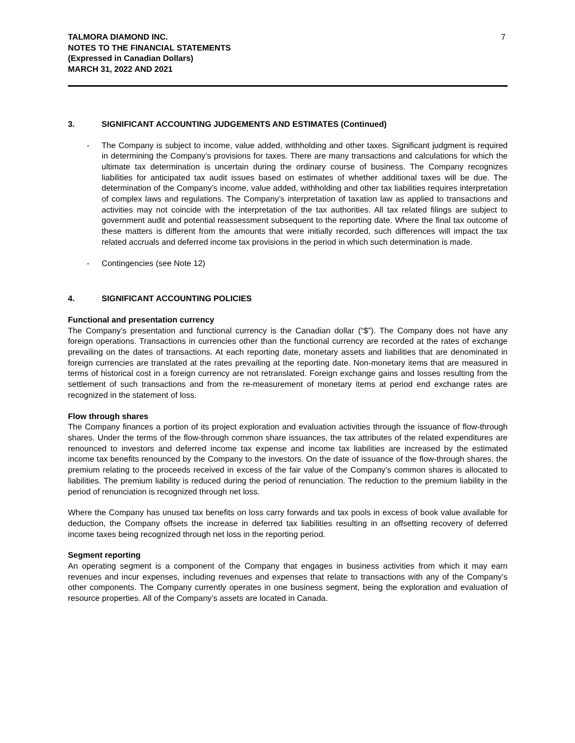TALMORA DIAMOND INC.
NOTES TO THE FINANCIAL STATEMENTS
(Expressed in Canadian Dollars)
MARCH 31, 2022 AND 2021
7
3. SIGNIFICANT ACCOUNTING JUDGEMENTS AND ESTIMATES (Continued)
- The Company is subject to income, value added, withholding and other taxes. Significant judgment is required in determining the Company’s provisions for taxes. There are many transactions and calculations for which the ultimate tax determination is uncertain during the ordinary course of business. The Company recognizes liabilities for anticipated tax audit issues based on estimates of whether additional taxes will be due. The determination of the Company’s income, value added, withholding and other tax liabilities requires interpretation of complex laws and regulations. The Company’s interpretation of taxation law as applied to transactions and activities may not coincide with the interpretation of the tax authorities. All tax related filings are subject to government audit and potential reassessment subsequent to the reporting date. Where the final tax outcome of these matters is different from the amounts that were initially recorded, such differences will impact the tax related accruals and deferred income tax provisions in the period in which such determination is made.
- Contingencies (see Note 12)
4. SIGNIFICANT ACCOUNTING POLICIES
Functional and presentation currency
The Company’s presentation and functional currency is the Canadian dollar (“$”). The Company does not have any foreign operations. Transactions in currencies other than the functional currency are recorded at the rates of exchange prevailing on the dates of transactions. At each reporting date, monetary assets and liabilities that are denominated in foreign currencies are translated at the rates prevailing at the reporting date. Non-monetary items that are measured in terms of historical cost in a foreign currency are not retranslated. Foreign exchange gains and losses resulting from the settlement of such transactions and from the re-measurement of monetary items at period end exchange rates are recognized in the statement of loss.
Flow through shares
The Company finances a portion of its project exploration and evaluation activities through the issuance of flow-through shares. Under the terms of the flow-through common share issuances, the tax attributes of the related expenditures are renounced to investors and deferred income tax expense and income tax liabilities are increased by the estimated income tax benefits renounced by the Company to the investors. On the date of issuance of the flow-through shares, the premium relating to the proceeds received in excess of the fair value of the Company’s common shares is allocated to liabilities. The premium liability is reduced during the period of renunciation. The reduction to the premium liability in the period of renunciation is recognized through net loss.
Where the Company has unused tax benefits on loss carry forwards and tax pools in excess of book value available for deduction, the Company offsets the increase in deferred tax liabilities resulting in an offsetting recovery of deferred income taxes being recognized through net loss in the reporting period.
Segment reporting
An operating segment is a component of the Company that engages in business activities from which it may earn revenues and incur expenses, including revenues and expenses that relate to transactions with any of the Company’s other components. The Company currently operates in one business segment, being the exploration and evaluation of resource properties. All of the Company’s assets are located in Canada.